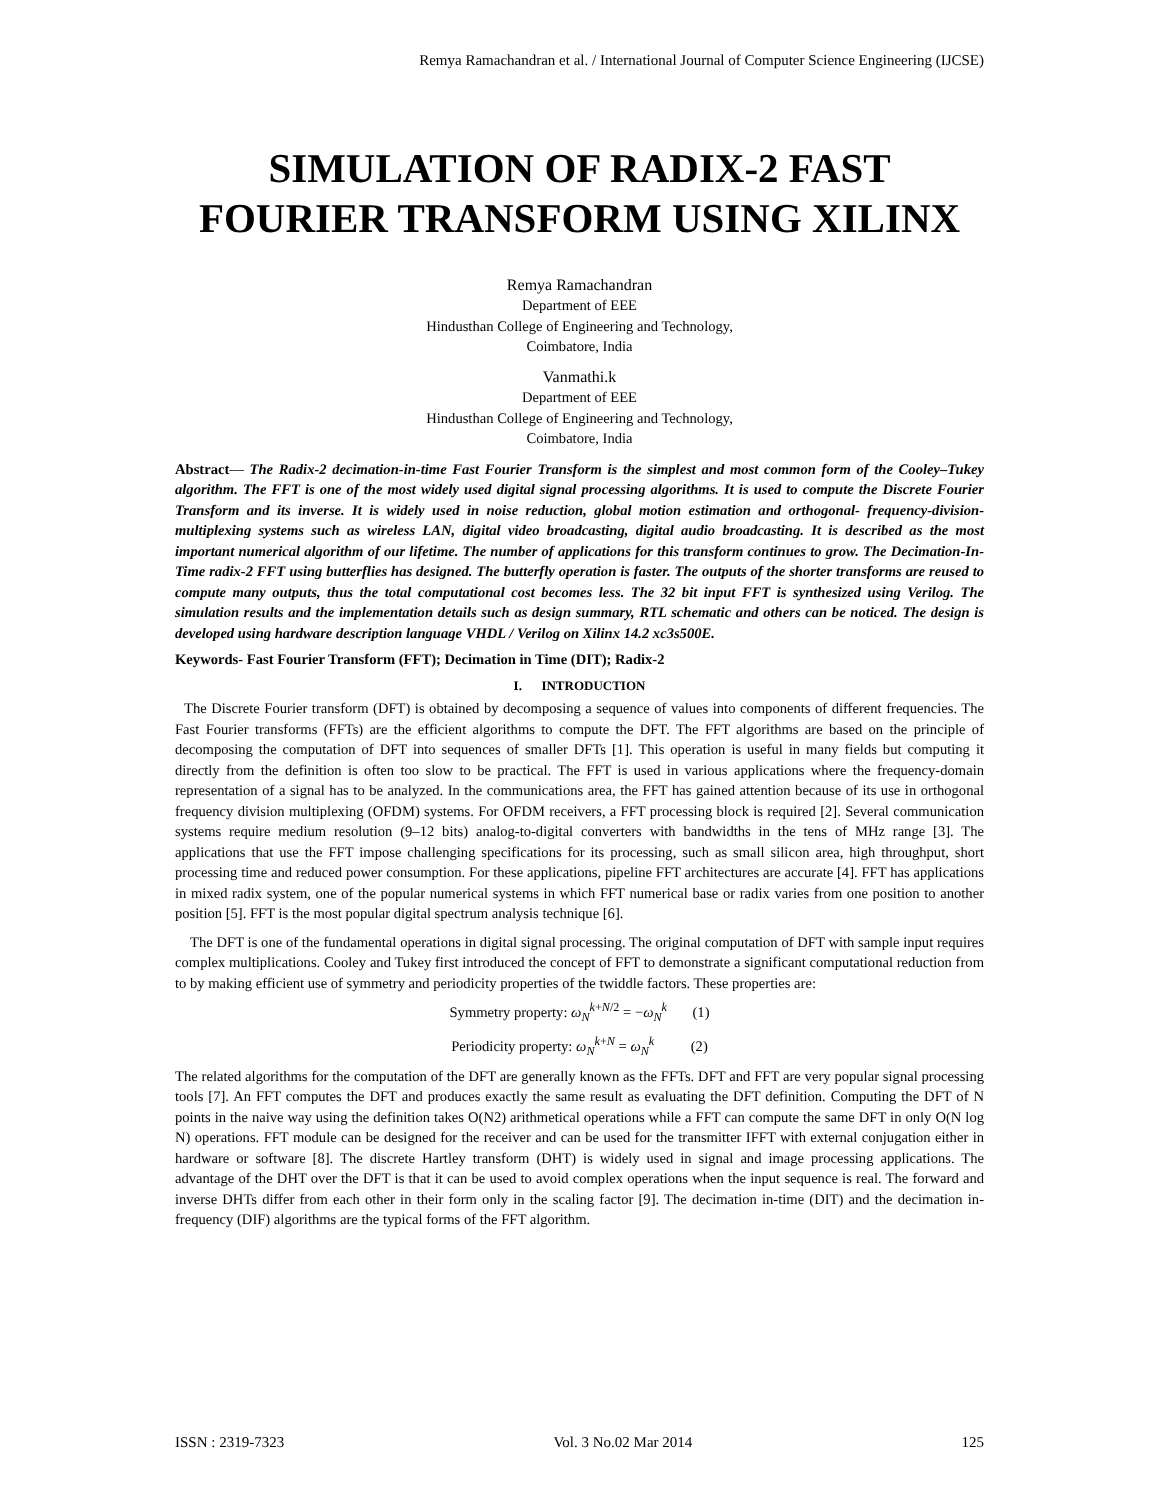Remya Ramachandran et al. / International Journal of Computer Science Engineering (IJCSE)
SIMULATION OF RADIX-2 FAST
FOURIER TRANSFORM USING XILINX
Remya Ramachandran
Department of EEE
Hindusthan College of Engineering and Technology,
Coimbatore, India
Vanmathi.k
Department of EEE
Hindusthan College of Engineering and Technology,
Coimbatore, India
Abstract— The Radix-2 decimation-in-time Fast Fourier Transform is the simplest and most common form of the Cooley–Tukey algorithm. The FFT is one of the most widely used digital signal processing algorithms. It is used to compute the Discrete Fourier Transform and its inverse. It is widely used in noise reduction, global motion estimation and orthogonal- frequency-division-multiplexing systems such as wireless LAN, digital video broadcasting, digital audio broadcasting. It is described as the most important numerical algorithm of our lifetime. The number of applications for this transform continues to grow. The Decimation-In-Time radix-2 FFT using butterflies has designed. The butterfly operation is faster. The outputs of the shorter transforms are reused to compute many outputs, thus the total computational cost becomes less. The 32 bit input FFT is synthesized using Verilog. The simulation results and the implementation details such as design summary, RTL schematic and others can be noticed. The design is developed using hardware description language VHDL / Verilog on Xilinx 14.2 xc3s500E.
Keywords- Fast Fourier Transform (FFT); Decimation in Time (DIT); Radix-2
I. INTRODUCTION
The Discrete Fourier transform (DFT) is obtained by decomposing a sequence of values into components of different frequencies. The Fast Fourier transforms (FFTs) are the efficient algorithms to compute the DFT. The FFT algorithms are based on the principle of decomposing the computation of DFT into sequences of smaller DFTs [1]. This operation is useful in many fields but computing it directly from the definition is often too slow to be practical. The FFT is used in various applications where the frequency-domain representation of a signal has to be analyzed. In the communications area, the FFT has gained attention because of its use in orthogonal frequency division multiplexing (OFDM) systems. For OFDM receivers, a FFT processing block is required [2]. Several communication systems require medium resolution (9–12 bits) analog-to-digital converters with bandwidths in the tens of MHz range [3]. The applications that use the FFT impose challenging specifications for its processing, such as small silicon area, high throughput, short processing time and reduced power consumption. For these applications, pipeline FFT architectures are accurate [4]. FFT has applications in mixed radix system, one of the popular numerical systems in which FFT numerical base or radix varies from one position to another position [5]. FFT is the most popular digital spectrum analysis technique [6].
The DFT is one of the fundamental operations in digital signal processing. The original computation of DFT with sample input requires complex multiplications. Cooley and Tukey first introduced the concept of FFT to demonstrate a significant computational reduction from to by making efficient use of symmetry and periodicity properties of the twiddle factors. These properties are:
Symmetry property: ω<sub>N</sub><sup>k+N/2</sup> = −ω<sub>N</sub><sup>k</sup> (1)
Periodicity property: ω<sub>N</sub><sup>k+N</sup> = ω<sub>N</sub><sup>k</sup> (2)
The related algorithms for the computation of the DFT are generally known as the FFTs. DFT and FFT are very popular signal processing tools [7]. An FFT computes the DFT and produces exactly the same result as evaluating the DFT definition. Computing the DFT of N points in the naive way using the definition takes O(N2) arithmetical operations while a FFT can compute the same DFT in only O(N log N) operations. FFT module can be designed for the receiver and can be used for the transmitter IFFT with external conjugation either in hardware or software [8]. The discrete Hartley transform (DHT) is widely used in signal and image processing applications. The advantage of the DHT over the DFT is that it can be used to avoid complex operations when the input sequence is real. The forward and inverse DHTs differ from each other in their form only in the scaling factor [9]. The decimation in-time (DIT) and the decimation in- frequency (DIF) algorithms are the typical forms of the FFT algorithm.
ISSN : 2319-7323 Vol. 3 No.02 Mar 2014 125